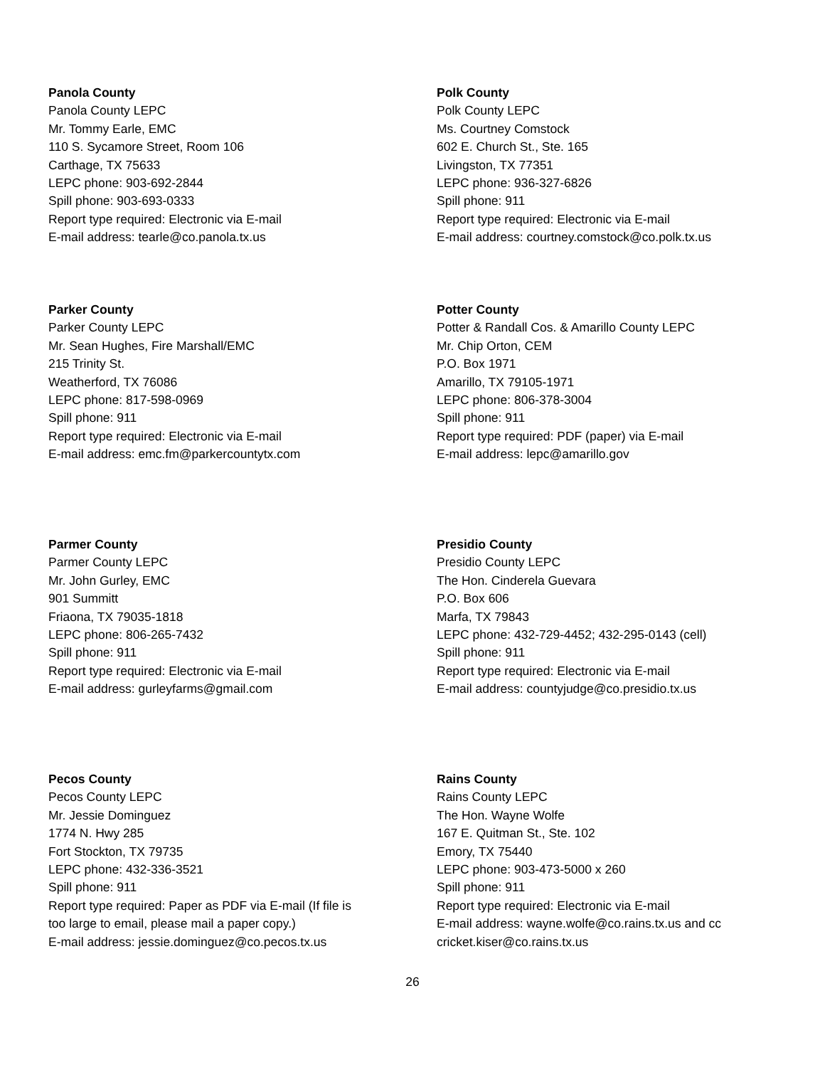Panola County
Panola County LEPC
Mr. Tommy Earle, EMC
110 S. Sycamore Street, Room 106
Carthage, TX 75633
LEPC phone: 903-692-2844
Spill phone: 903-693-0333
Report type required: Electronic via E-mail
E-mail address: tearle@co.panola.tx.us
Polk County
Polk County LEPC
Ms. Courtney Comstock
602 E. Church St., Ste. 165
Livingston, TX 77351
LEPC phone: 936-327-6826
Spill phone: 911
Report type required: Electronic via E-mail
E-mail address: courtney.comstock@co.polk.tx.us
Parker County
Parker County LEPC
Mr. Sean Hughes, Fire Marshall/EMC
215 Trinity St.
Weatherford, TX 76086
LEPC phone: 817-598-0969
Spill phone: 911
Report type required: Electronic via E-mail
E-mail address: emc.fm@parkercountytx.com
Potter County
Potter & Randall Cos. & Amarillo County LEPC
Mr. Chip Orton, CEM
P.O. Box 1971
Amarillo, TX 79105-1971
LEPC phone: 806-378-3004
Spill phone: 911
Report type required: PDF (paper) via E-mail
E-mail address: lepc@amarillo.gov
Parmer County
Parmer County LEPC
Mr. John Gurley, EMC
901 Summitt
Friaona, TX 79035-1818
LEPC phone: 806-265-7432
Spill phone: 911
Report type required: Electronic via E-mail
E-mail address: gurleyfarms@gmail.com
Presidio County
Presidio County LEPC
The Hon. Cinderela Guevara
P.O. Box 606
Marfa, TX 79843
LEPC phone: 432-729-4452; 432-295-0143 (cell)
Spill phone: 911
Report type required: Electronic via E-mail
E-mail address: countyjudge@co.presidio.tx.us
Pecos County
Pecos County LEPC
Mr. Jessie Dominguez
1774 N. Hwy 285
Fort Stockton, TX 79735
LEPC phone: 432-336-3521
Spill phone: 911
Report type required: Paper as PDF via E-mail (If file is
too large to email, please mail a paper copy.)
E-mail address: jessie.dominguez@co.pecos.tx.us
Rains County
Rains County LEPC
The Hon. Wayne Wolfe
167 E. Quitman St., Ste. 102
Emory, TX 75440
LEPC phone: 903-473-5000 x 260
Spill phone: 911
Report type required: Electronic via E-mail
E-mail address: wayne.wolfe@co.rains.tx.us and cc
cricket.kiser@co.rains.tx.us
26